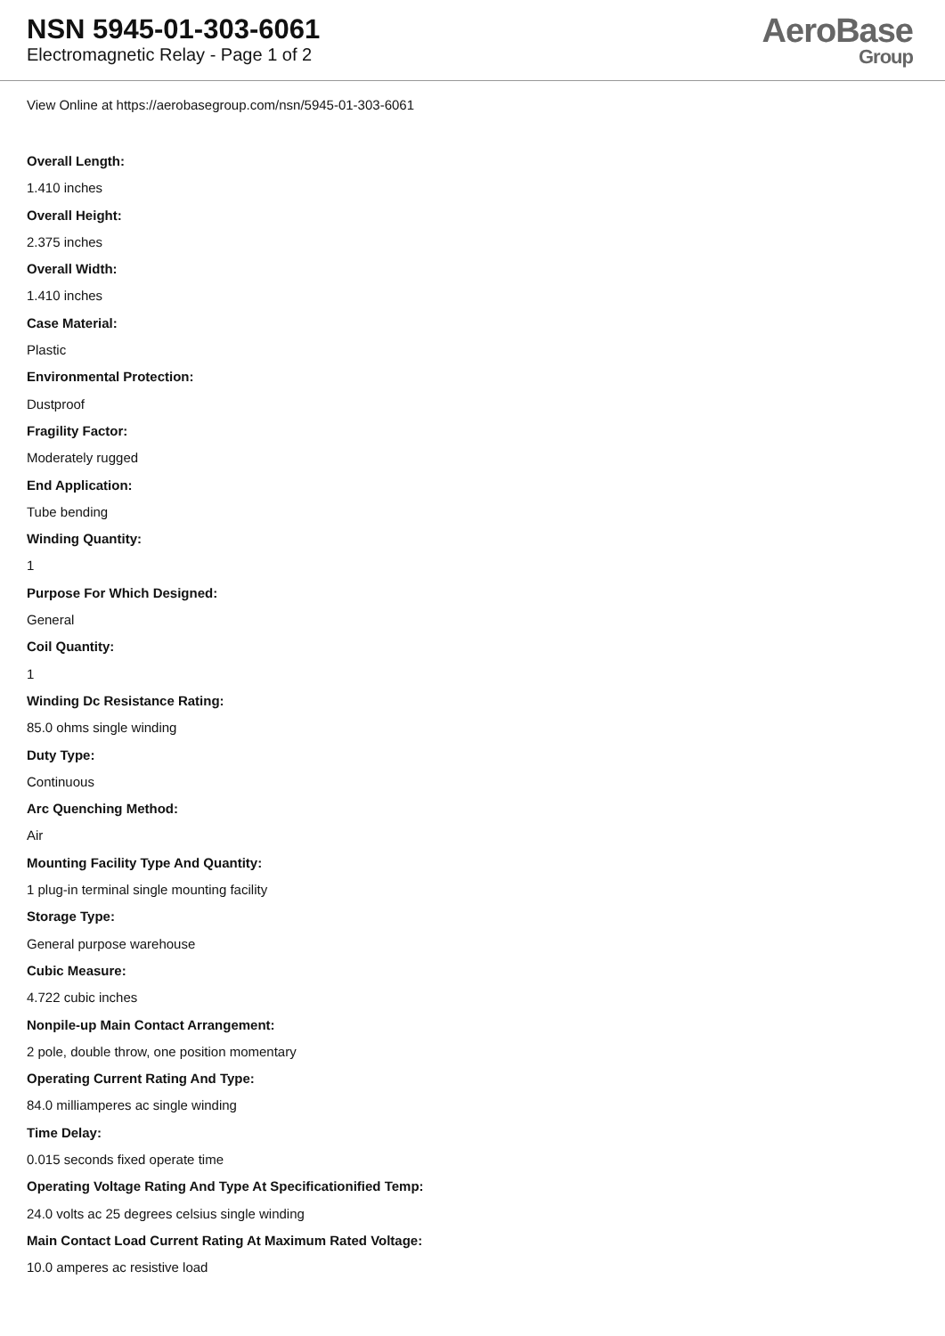NSN 5945-01-303-6061
Electromagnetic Relay - Page 1 of 2
AeroBase
Group
View Online at https://aerobasegroup.com/nsn/5945-01-303-6061
Overall Length:
1.410 inches
Overall Height:
2.375 inches
Overall Width:
1.410 inches
Case Material:
Plastic
Environmental Protection:
Dustproof
Fragility Factor:
Moderately rugged
End Application:
Tube bending
Winding Quantity:
1
Purpose For Which Designed:
General
Coil Quantity:
1
Winding Dc Resistance Rating:
85.0 ohms single winding
Duty Type:
Continuous
Arc Quenching Method:
Air
Mounting Facility Type And Quantity:
1 plug-in terminal single mounting facility
Storage Type:
General purpose warehouse
Cubic Measure:
4.722 cubic inches
Nonpile-up Main Contact Arrangement:
2 pole, double throw, one position momentary
Operating Current Rating And Type:
84.0 milliamperes ac single winding
Time Delay:
0.015 seconds fixed operate time
Operating Voltage Rating And Type At Specificationified Temp:
24.0 volts ac 25 degrees celsius single winding
Main Contact Load Current Rating At Maximum Rated Voltage:
10.0 amperes ac resistive load